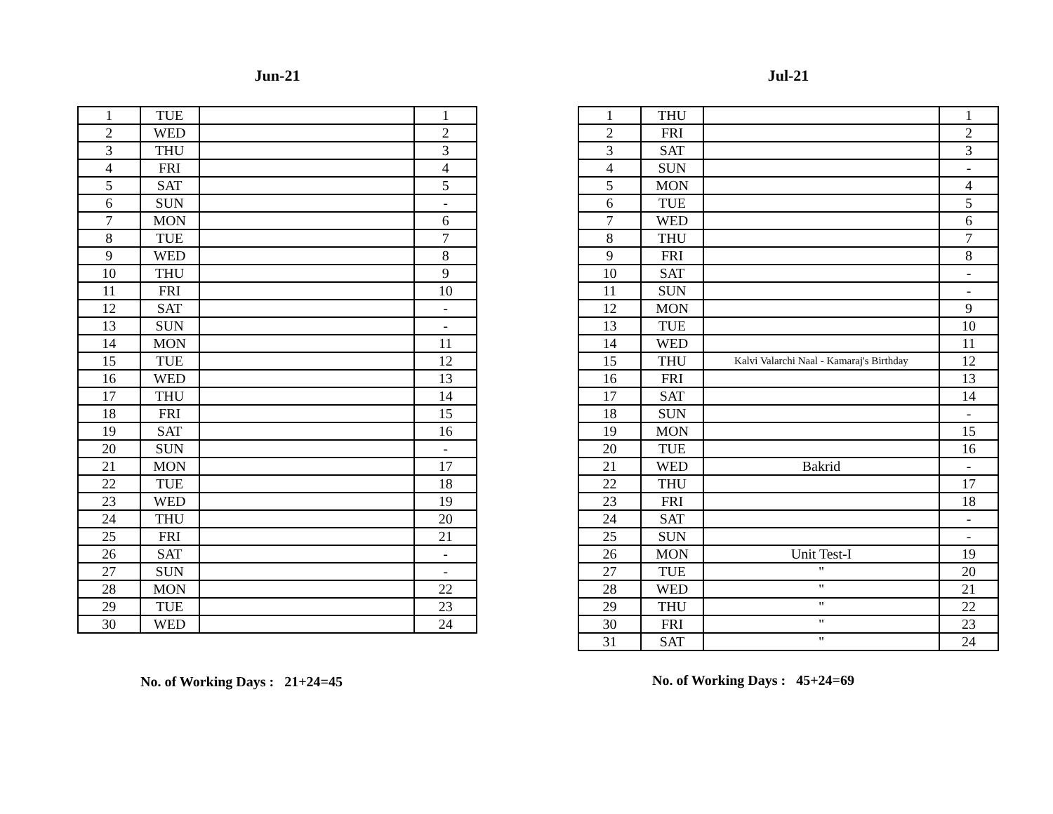Jun-21
| 1 | TUE | | 1 |
| 2 | WED | | 2 |
| 3 | THU | | 3 |
| 4 | FRI | | 4 |
| 5 | SAT | | 5 |
| 6 | SUN | | - |
| 7 | MON | | 6 |
| 8 | TUE | | 7 |
| 9 | WED | | 8 |
| 10 | THU | | 9 |
| 11 | FRI | | 10 |
| 12 | SAT | | - |
| 13 | SUN | | - |
| 14 | MON | | 11 |
| 15 | TUE | | 12 |
| 16 | WED | | 13 |
| 17 | THU | | 14 |
| 18 | FRI | | 15 |
| 19 | SAT | | 16 |
| 20 | SUN | | - |
| 21 | MON | | 17 |
| 22 | TUE | | 18 |
| 23 | WED | | 19 |
| 24 | THU | | 20 |
| 25 | FRI | | 21 |
| 26 | SAT | | - |
| 27 | SUN | | - |
| 28 | MON | | 22 |
| 29 | TUE | | 23 |
| 30 | WED | | 24 |
No. of Working Days : 21+24=45
Jul-21
| 1 | THU | | 1 |
| 2 | FRI | | 2 |
| 3 | SAT | | 3 |
| 4 | SUN | | - |
| 5 | MON | | 4 |
| 6 | TUE | | 5 |
| 7 | WED | | 6 |
| 8 | THU | | 7 |
| 9 | FRI | | 8 |
| 10 | SAT | | - |
| 11 | SUN | | - |
| 12 | MON | | 9 |
| 13 | TUE | | 10 |
| 14 | WED | | 11 |
| 15 | THU | Kalvi Valarchi Naal - Kamaraj's Birthday | 12 |
| 16 | FRI | | 13 |
| 17 | SAT | | 14 |
| 18 | SUN | | - |
| 19 | MON | | 15 |
| 20 | TUE | | 16 |
| 21 | WED | Bakrid | - |
| 22 | THU | | 17 |
| 23 | FRI | | 18 |
| 24 | SAT | | - |
| 25 | SUN | | - |
| 26 | MON | Unit Test-I | 19 |
| 27 | TUE | " | 20 |
| 28 | WED | " | 21 |
| 29 | THU | " | 22 |
| 30 | FRI | " | 23 |
| 31 | SAT | " | 24 |
No. of Working Days : 45+24=69